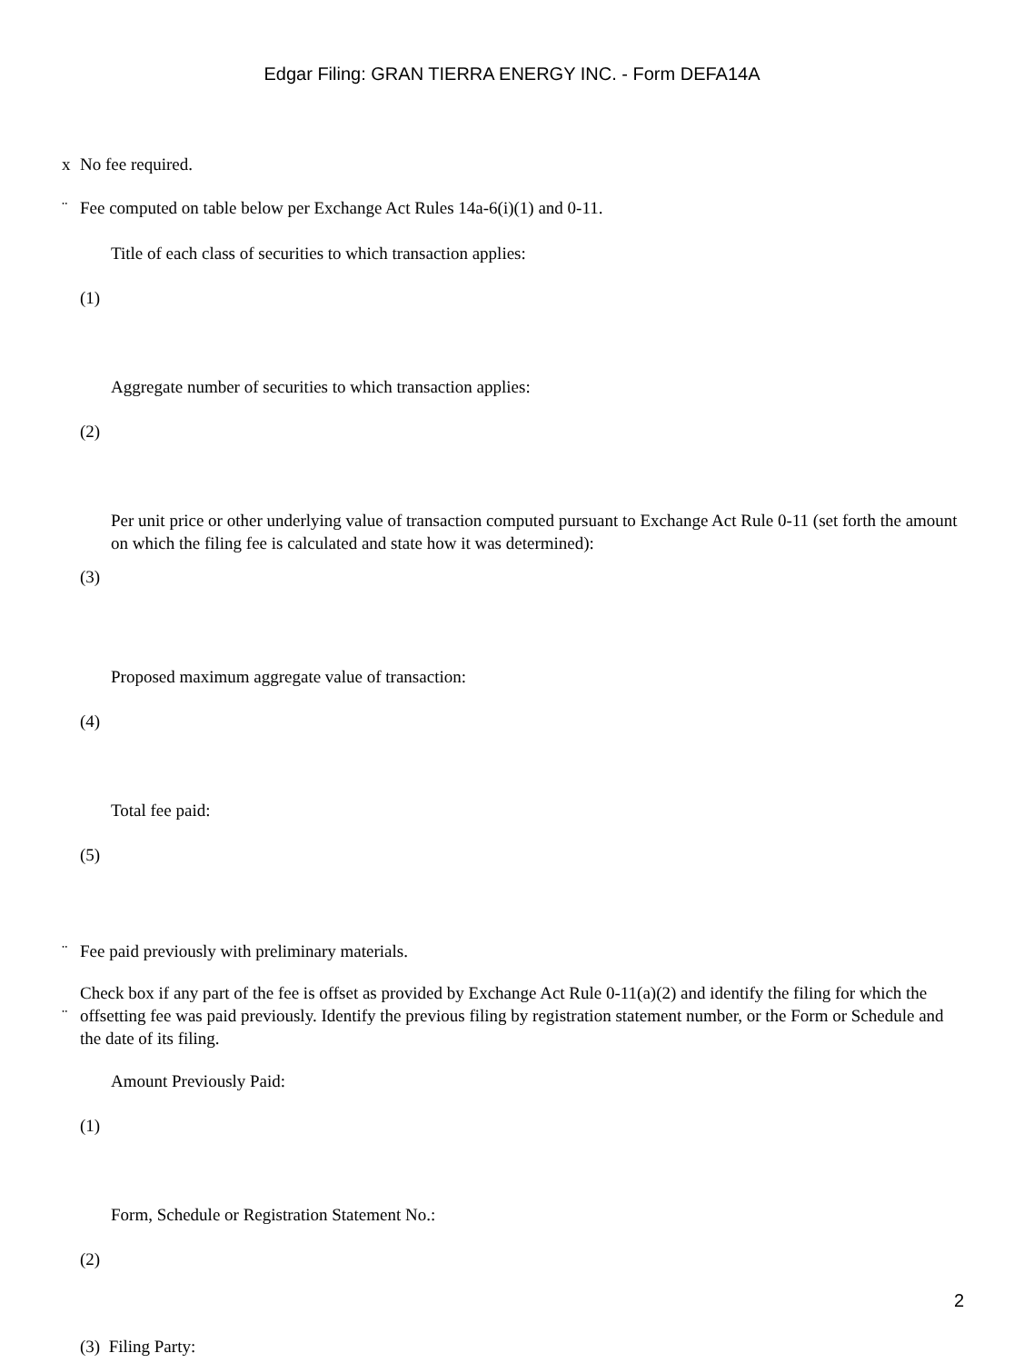Edgar Filing: GRAN TIERRA ENERGY INC. - Form DEFA14A
x No fee required.
¨ Fee computed on table below per Exchange Act Rules 14a-6(i)(1) and 0-11.
Title of each class of securities to which transaction applies:
(1)
Aggregate number of securities to which transaction applies:
(2)
Per unit price or other underlying value of transaction computed pursuant to Exchange Act Rule 0-11 (set forth the amount on which the filing fee is calculated and state how it was determined):
(3)
Proposed maximum aggregate value of transaction:
(4)
Total fee paid:
(5)
¨ Fee paid previously with preliminary materials.
¨ Check box if any part of the fee is offset as provided by Exchange Act Rule 0-11(a)(2) and identify the filing for which the offsetting fee was paid previously. Identify the previous filing by registration statement number, or the Form or Schedule and the date of its filing.
Amount Previously Paid:
(1)
Form, Schedule or Registration Statement No.:
(2)
(3) Filing Party:
2